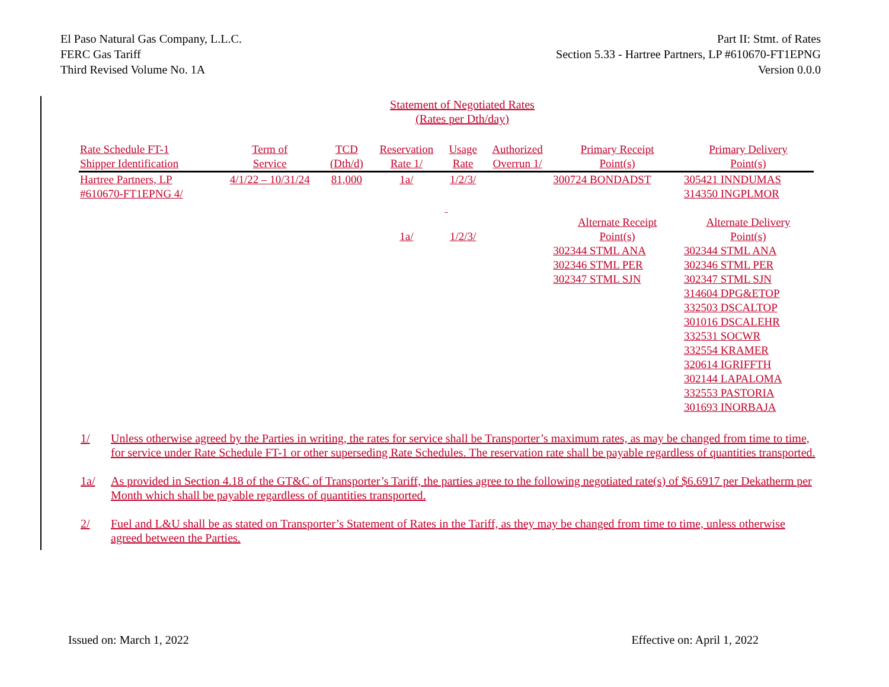El Paso Natural Gas Company, L.L.C.
FERC Gas Tariff
Third Revised Volume No. 1A
Part II: Stmt. of Rates
Section 5.33 - Hartree Partners, LP #610670-FT1EPNG
Version 0.0.0
Statement of Negotiated Rates
(Rates per Dth/day)
| Rate Schedule FT-1 | Term of | TCD | Reservation | Usage | Authorized | Primary Receipt | Primary Delivery |
| --- | --- | --- | --- | --- | --- | --- | --- |
| Shipper Identification | Service | (Dth/d) | Rate 1/ | Rate | Overrun 1/ | Point(s) | Point(s) |
| Hartree Partners, LP | 4/1/22 – 10/31/24 | 81,000 | 1a/ | 1/2/3/ | | 300724 BONDADST | 305421 INNDUMAS |
| #610670-FT1EPNG 4/ | | | | | | | 314350 INGPLMOR |
| | | | | | | Alternate Receipt | Alternate Delivery |
| | | | 1a/ | 1/2/3/ | | Point(s) | Point(s) |
| | | | | | | 302344 STML ANA | 302344 STML ANA |
| | | | | | | 302346 STML PER | 302346 STML PER |
| | | | | | | 302347 STML SJN | 302347 STML SJN |
| | | | | | | | 314604 DPG&ETOP |
| | | | | | | | 332503 DSCALTOP |
| | | | | | | | 301016 DSCALEHR |
| | | | | | | | 332531 SOCWR |
| | | | | | | | 332554 KRAMER |
| | | | | | | | 320614 IGRIFFTH |
| | | | | | | | 302144 LAPALOMA |
| | | | | | | | 332553 PASTORIA |
| | | | | | | | 301693 INORBAJA |
1/ Unless otherwise agreed by the Parties in writing, the rates for service shall be Transporter’s maximum rates, as may be changed from time to time, for service under Rate Schedule FT-1 or other superseding Rate Schedules. The reservation rate shall be payable regardless of quantities transported.
1a/ As provided in Section 4.18 of the GT&C of Transporter’s Tariff, the parties agree to the following negotiated rate(s) of $6.6917 per Dekatherm per Month which shall be payable regardless of quantities transported.
2/ Fuel and L&U shall be as stated on Transporter’s Statement of Rates in the Tariff, as they may be changed from time to time, unless otherwise agreed between the Parties.
Issued on: March 1, 2022 Effective on: April 1, 2022